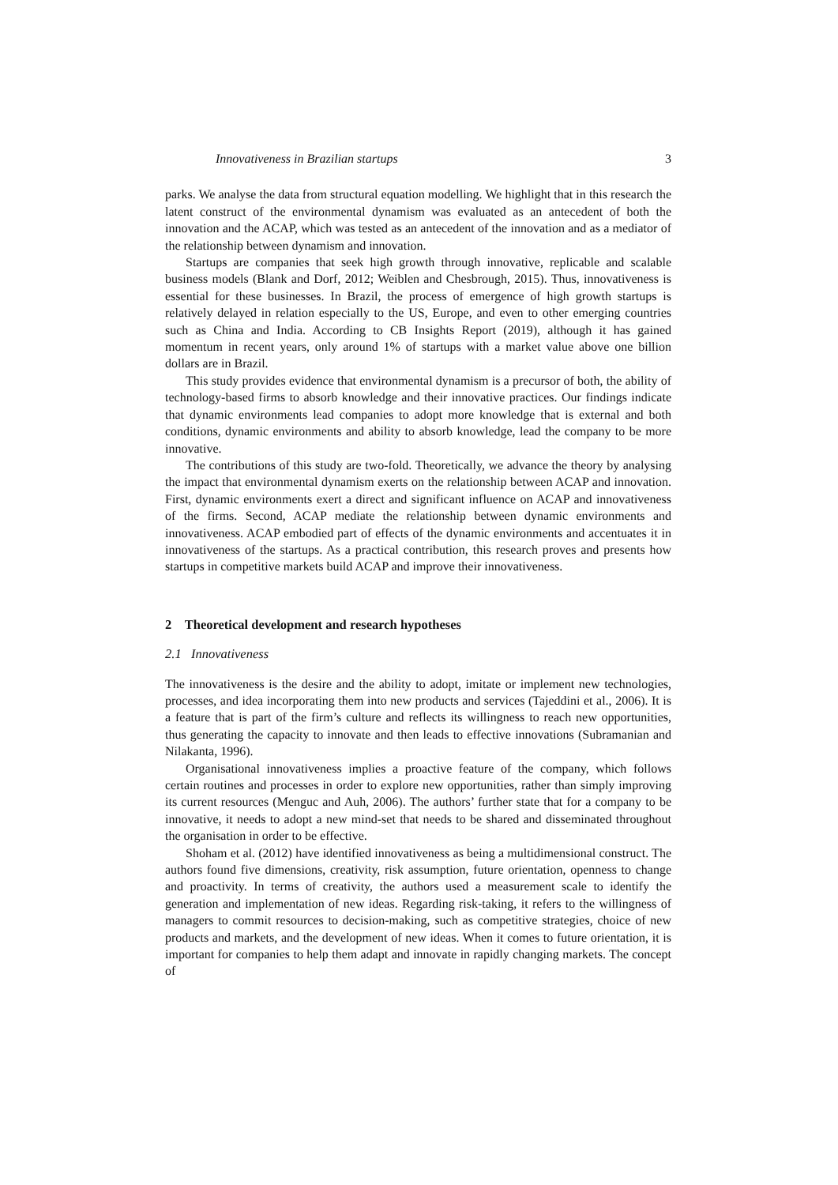Innovativeness in Brazilian startups 3
parks. We analyse the data from structural equation modelling. We highlight that in this research the latent construct of the environmental dynamism was evaluated as an antecedent of both the innovation and the ACAP, which was tested as an antecedent of the innovation and as a mediator of the relationship between dynamism and innovation.
Startups are companies that seek high growth through innovative, replicable and scalable business models (Blank and Dorf, 2012; Weiblen and Chesbrough, 2015). Thus, innovativeness is essential for these businesses. In Brazil, the process of emergence of high growth startups is relatively delayed in relation especially to the US, Europe, and even to other emerging countries such as China and India. According to CB Insights Report (2019), although it has gained momentum in recent years, only around 1% of startups with a market value above one billion dollars are in Brazil.
This study provides evidence that environmental dynamism is a precursor of both, the ability of technology-based firms to absorb knowledge and their innovative practices. Our findings indicate that dynamic environments lead companies to adopt more knowledge that is external and both conditions, dynamic environments and ability to absorb knowledge, lead the company to be more innovative.
The contributions of this study are two-fold. Theoretically, we advance the theory by analysing the impact that environmental dynamism exerts on the relationship between ACAP and innovation. First, dynamic environments exert a direct and significant influence on ACAP and innovativeness of the firms. Second, ACAP mediate the relationship between dynamic environments and innovativeness. ACAP embodied part of effects of the dynamic environments and accentuates it in innovativeness of the startups. As a practical contribution, this research proves and presents how startups in competitive markets build ACAP and improve their innovativeness.
2 Theoretical development and research hypotheses
2.1 Innovativeness
The innovativeness is the desire and the ability to adopt, imitate or implement new technologies, processes, and idea incorporating them into new products and services (Tajeddini et al., 2006). It is a feature that is part of the firm’s culture and reflects its willingness to reach new opportunities, thus generating the capacity to innovate and then leads to effective innovations (Subramanian and Nilakanta, 1996).
Organisational innovativeness implies a proactive feature of the company, which follows certain routines and processes in order to explore new opportunities, rather than simply improving its current resources (Menguc and Auh, 2006). The authors’ further state that for a company to be innovative, it needs to adopt a new mind-set that needs to be shared and disseminated throughout the organisation in order to be effective.
Shoham et al. (2012) have identified innovativeness as being a multidimensional construct. The authors found five dimensions, creativity, risk assumption, future orientation, openness to change and proactivity. In terms of creativity, the authors used a measurement scale to identify the generation and implementation of new ideas. Regarding risk-taking, it refers to the willingness of managers to commit resources to decision-making, such as competitive strategies, choice of new products and markets, and the development of new ideas. When it comes to future orientation, it is important for companies to help them adapt and innovate in rapidly changing markets. The concept of